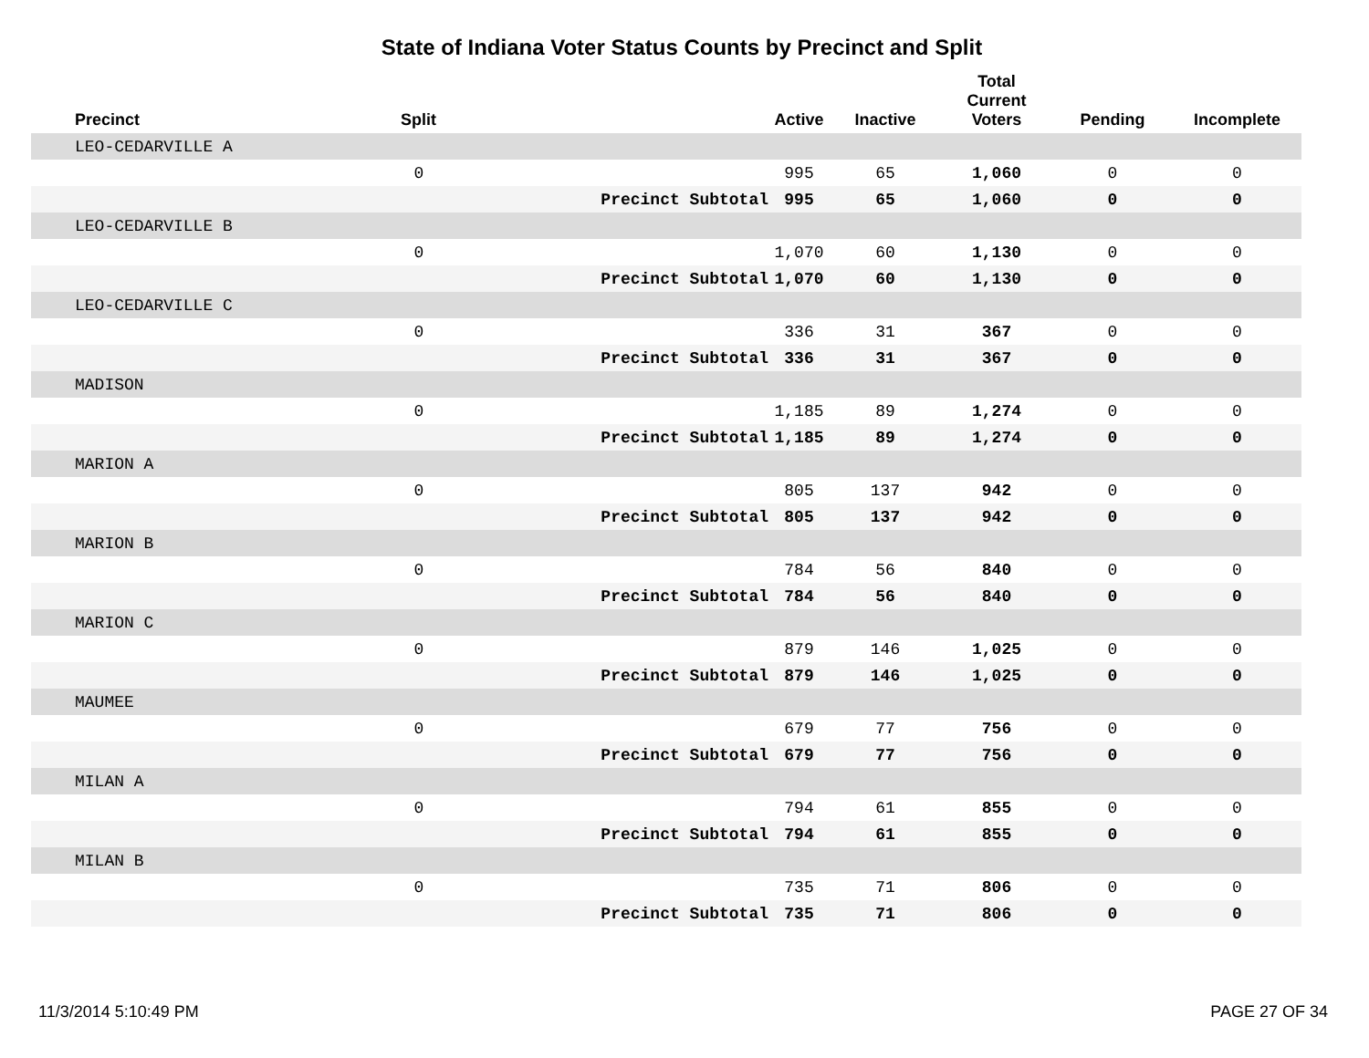State of Indiana Voter Status Counts by Precinct and Split
| Precinct | Split | | Active | Inactive | Total Current Voters | Pending | Incomplete |
| --- | --- | --- | --- | --- | --- | --- | --- |
| LEO-CEDARVILLE A | | | | | | | |
| | 0 | | 995 | 65 | 1,060 | 0 | 0 |
| | | Precinct Subtotal | 995 | 65 | 1,060 | 0 | 0 |
| LEO-CEDARVILLE B | | | | | | | |
| | 0 | | 1,070 | 60 | 1,130 | 0 | 0 |
| | | Precinct Subtotal | 1,070 | 60 | 1,130 | 0 | 0 |
| LEO-CEDARVILLE C | | | | | | | |
| | 0 | | 336 | 31 | 367 | 0 | 0 |
| | | Precinct Subtotal | 336 | 31 | 367 | 0 | 0 |
| MADISON | | | | | | | |
| | 0 | | 1,185 | 89 | 1,274 | 0 | 0 |
| | | Precinct Subtotal | 1,185 | 89 | 1,274 | 0 | 0 |
| MARION A | | | | | | | |
| | 0 | | 805 | 137 | 942 | 0 | 0 |
| | | Precinct Subtotal | 805 | 137 | 942 | 0 | 0 |
| MARION B | | | | | | | |
| | 0 | | 784 | 56 | 840 | 0 | 0 |
| | | Precinct Subtotal | 784 | 56 | 840 | 0 | 0 |
| MARION C | | | | | | | |
| | 0 | | 879 | 146 | 1,025 | 0 | 0 |
| | | Precinct Subtotal | 879 | 146 | 1,025 | 0 | 0 |
| MAUMEE | | | | | | | |
| | 0 | | 679 | 77 | 756 | 0 | 0 |
| | | Precinct Subtotal | 679 | 77 | 756 | 0 | 0 |
| MILAN A | | | | | | | |
| | 0 | | 794 | 61 | 855 | 0 | 0 |
| | | Precinct Subtotal | 794 | 61 | 855 | 0 | 0 |
| MILAN B | | | | | | | |
| | 0 | | 735 | 71 | 806 | 0 | 0 |
| | | Precinct Subtotal | 735 | 71 | 806 | 0 | 0 |
11/3/2014 5:10:49 PM PAGE 27 OF 34